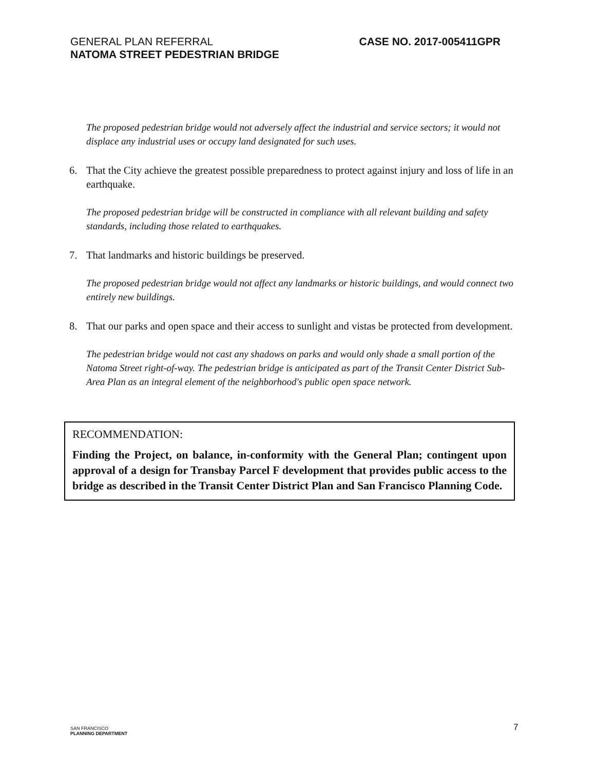GENERAL PLAN REFERRAL
NATOMA STREET PEDESTRIAN BRIDGE
CASE NO. 2017-005411GPR
The proposed pedestrian bridge would not adversely affect the industrial and service sectors; it would not displace any industrial uses or occupy land designated for such uses.
6. That the City achieve the greatest possible preparedness to protect against injury and loss of life in an earthquake.
The proposed pedestrian bridge will be constructed in compliance with all relevant building and safety standards, including those related to earthquakes.
7. That landmarks and historic buildings be preserved.
The proposed pedestrian bridge would not affect any landmarks or historic buildings, and would connect two entirely new buildings.
8. That our parks and open space and their access to sunlight and vistas be protected from development.
The pedestrian bridge would not cast any shadows on parks and would only shade a small portion of the Natoma Street right-of-way. The pedestrian bridge is anticipated as part of the Transit Center District Sub-Area Plan as an integral element of the neighborhood's public open space network.
RECOMMENDATION:
Finding the Project, on balance, in-conformity with the General Plan; contingent upon approval of a design for Transbay Parcel F development that provides public access to the bridge as described in the Transit Center District Plan and San Francisco Planning Code.
SAN FRANCISCO
PLANNING DEPARTMENT
7